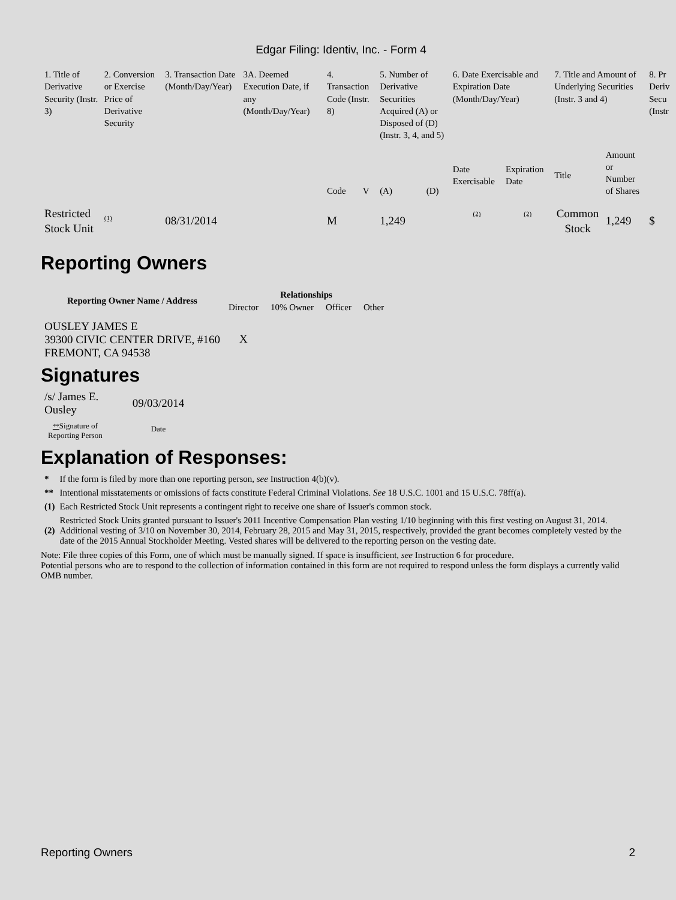Edgar Filing: Identiv, Inc. - Form 4
| 1. Title of Derivative Security (Instr. 3) | 2. Conversion or Exercise Price of Derivative Security | 3. Transaction Date (Month/Day/Year) | 3A. Deemed Execution Date, if any (Month/Day/Year) | 4. Transaction Code (Instr. 8) | | 5. Number of Derivative Securities Acquired (A) or Disposed of (D) (Instr. 3, 4, and 5) | | 6. Date Exercisable and Expiration Date (Month/Day/Year) | | 7. Title and Amount of Underlying Securities (Instr. 3 and 4) | | 8. Pr Deriv Secu (Instr |
| | | | | Code | V | (A) | (D) | Date Exercisable | Expiration Date | Title | Amount or Number of Shares | |
| Restricted Stock Unit | <sup>(1)</sup> | 08/31/2014 | | M | | 1,249 | | <sup>(2)</sup> | <sup>(2)</sup> | Common Stock | 1,249 | $ |
Reporting Owners
| Reporting Owner Name / Address | Relationships | | | |
| --- | --- | --- | --- | --- |
| | Director | 10% Owner | Officer | Other |
| OUSLEY JAMES E 39300 CIVIC CENTER DRIVE, #160 FREMONT, CA 94538 | X | | | |
Signatures
| /s/ James E. Ousley | 09/03/2014 |
| ** Signature of Reporting Person | Date |
Explanation of Responses:
| * | If the form is filed by more than one reporting person, see Instruction 4(b)(v). |
| ** | Intentional misstatements or omissions of facts constitute Federal Criminal Violations. See 18 U.S.C. 1001 and 15 U.S.C. 78ff(a). |
| (1) | Each Restricted Stock Unit represents a contingent right to receive one share of Issuer's common stock. |
| (2) | Restricted Stock Units granted pursuant to Issuer's 2011 Incentive Compensation Plan vesting 1/10 beginning with this first vesting on August 31, 2014. Additional vesting of 3/10 on November 30, 2014, February 28, 2015 and May 31, 2015, respectively, provided the grant becomes completely vested by the date of the 2015 Annual Stockholder Meeting. Vested shares will be delivered to the reporting person on the vesting date. |
Note: File three copies of this Form, one of which must be manually signed. If space is insufficient, see Instruction 6 for procedure.
Potential persons who are to respond to the collection of information contained in this form are not required to respond unless the form displays a currently valid OMB number.
Reporting Owners 2